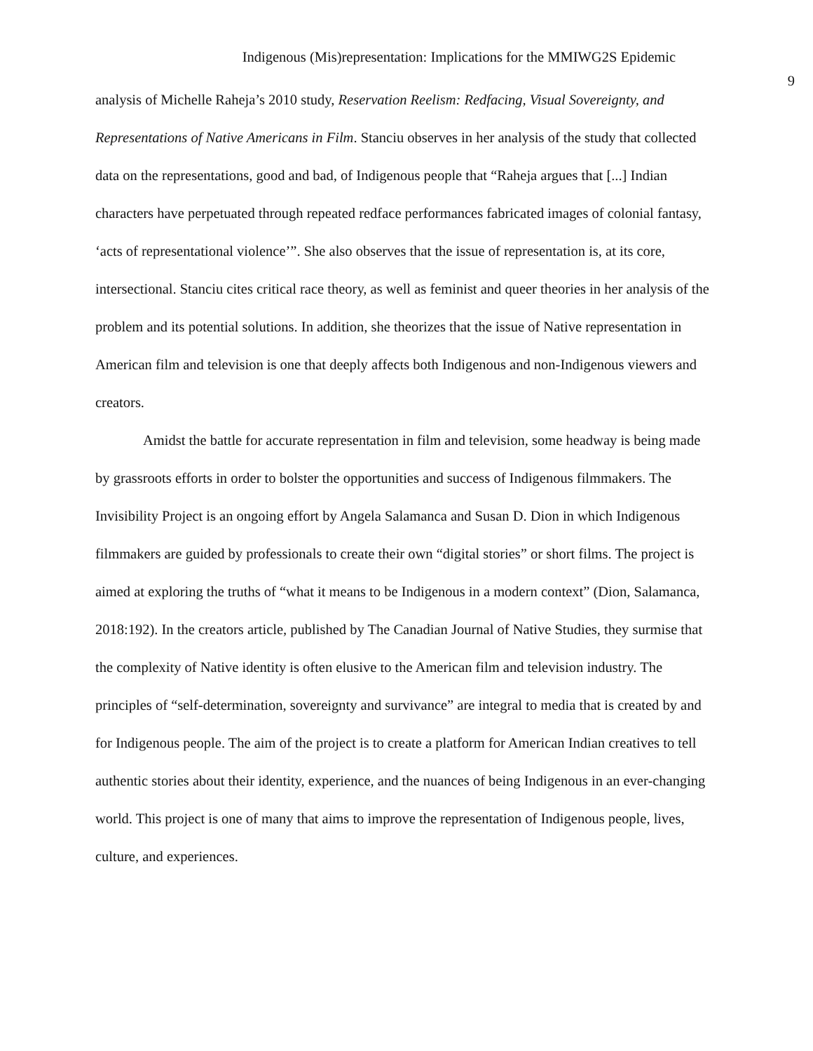Indigenous (Mis)representation: Implications for the MMIWG2S Epidemic
9
analysis of Michelle Raheja’s 2010 study, Reservation Reelism: Redfacing, Visual Sovereignty, and Representations of Native Americans in Film. Stanciu observes in her analysis of the study that collected data on the representations, good and bad, of Indigenous people that “Raheja argues that [...] Indian characters have perpetuated through repeated redface performances fabricated images of colonial fantasy, ‘acts of representational violence’”. She also observes that the issue of representation is, at its core, intersectional. Stanciu cites critical race theory, as well as feminist and queer theories in her analysis of the problem and its potential solutions. In addition, she theorizes that the issue of Native representation in American film and television is one that deeply affects both Indigenous and non-Indigenous viewers and creators.
Amidst the battle for accurate representation in film and television, some headway is being made by grassroots efforts in order to bolster the opportunities and success of Indigenous filmmakers. The Invisibility Project is an ongoing effort by Angela Salamanca and Susan D. Dion in which Indigenous filmmakers are guided by professionals to create their own “digital stories” or short films. The project is aimed at exploring the truths of “what it means to be Indigenous in a modern context” (Dion, Salamanca, 2018:192). In the creators article, published by The Canadian Journal of Native Studies, they surmise that the complexity of Native identity is often elusive to the American film and television industry. The principles of “self-determination, sovereignty and survivance” are integral to media that is created by and for Indigenous people. The aim of the project is to create a platform for American Indian creatives to tell authentic stories about their identity, experience, and the nuances of being Indigenous in an ever-changing world. This project is one of many that aims to improve the representation of Indigenous people, lives, culture, and experiences.